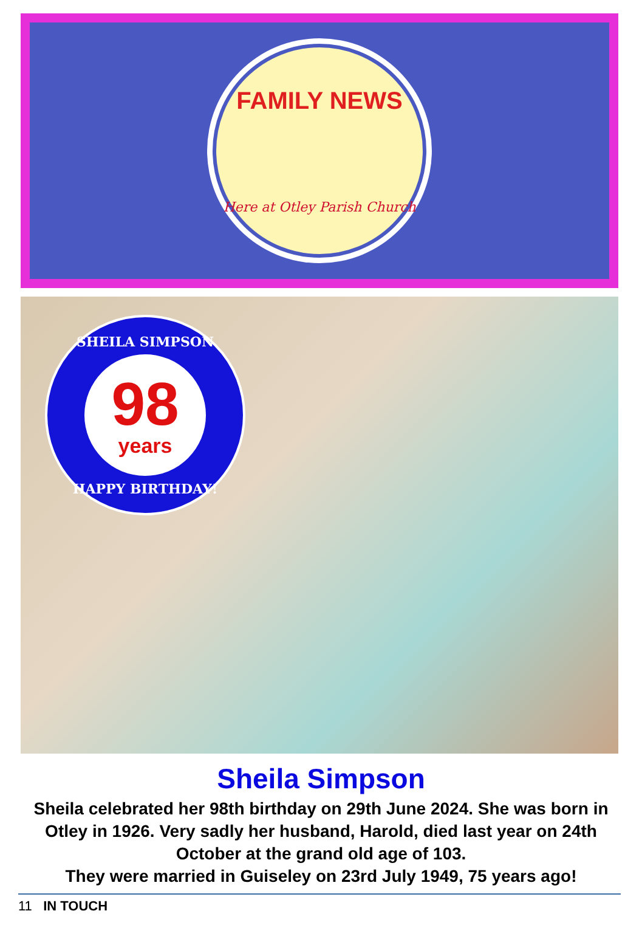FAMILY NEWS
Here at Otley Parish Church
SHEILA SIMPSON
98
years
HAPPY BIRTHDAY!
Sheila Simpson
Sheila celebrated her 98th birthday on 29th June 2024. She was born in Otley in 1926. Very sadly her husband, Harold, died last year on 24th October at the grand old age of 103.
They were married in Guiseley on 23rd July 1949, 75 years ago!
11 IN TOUCH